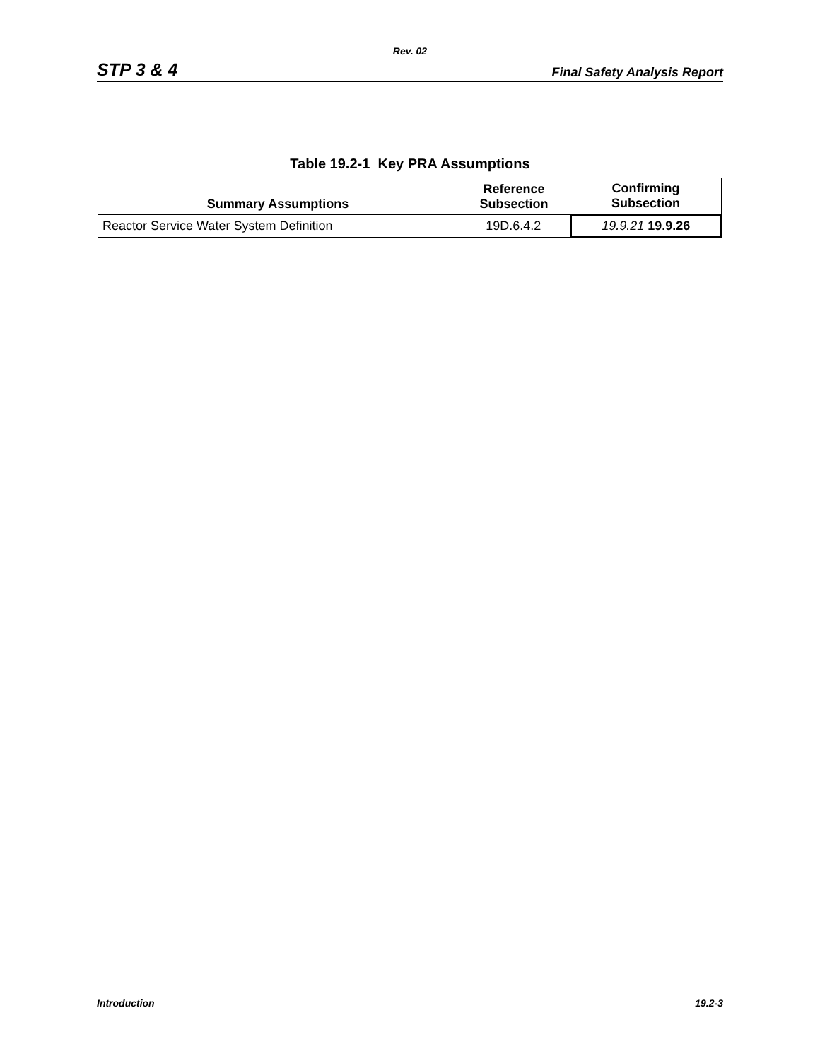Rev. 02
STP 3 & 4 Final Safety Analysis Report
Table 19.2-1 Key PRA Assumptions
| Summary Assumptions | Reference Subsection | Confirming Subsection |
| --- | --- | --- |
| Reactor Service Water System Definition | 19D.6.4.2 | 19.9.21 19.9.26 |
Introduction 19.2-3